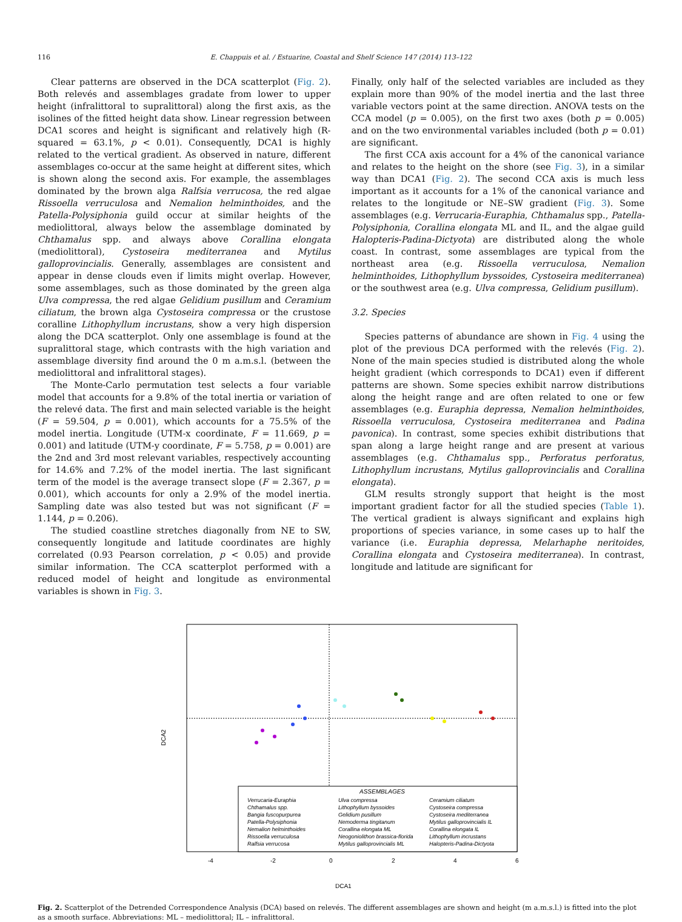116 E. Chappuis et al. / Estuarine, Coastal and Shelf Science 147 (2014) 113–122
Clear patterns are observed in the DCA scatterplot (Fig. 2). Both relevés and assemblages gradate from lower to upper height (infralittoral to supralittoral) along the first axis, as the isolines of the fitted height data show. Linear regression between DCA1 scores and height is significant and relatively high (R-squared = 63.1%, p < 0.01). Consequently, DCA1 is highly related to the vertical gradient. As observed in nature, different assemblages co-occur at the same height at different sites, which is shown along the second axis. For example, the assemblages dominated by the brown alga Ralfsia verrucosa, the red algae Rissoella verruculosa and Nemalion helminthoides, and the Patella-Polysiphonia guild occur at similar heights of the mediolittoral, always below the assemblage dominated by Chthamalus spp. and always above Corallina elongata (mediolittoral), Cystoseira mediterranea and Mytilus galloprovincialis. Generally, assemblages are consistent and appear in dense clouds even if limits might overlap. However, some assemblages, such as those dominated by the green alga Ulva compressa, the red algae Gelidium pusillum and Ceramium ciliatum, the brown alga Cystoseira compressa or the crustose coralline Lithophyllum incrustans, show a very high dispersion along the DCA scatterplot. Only one assemblage is found at the supralittoral stage, which contrasts with the high variation and assemblage diversity find around the 0 m a.m.s.l. (between the mediolittoral and infralittoral stages).
The Monte-Carlo permutation test selects a four variable model that accounts for a 9.8% of the total inertia or variation of the relevé data. The first and main selected variable is the height (F = 59.504, p = 0.001), which accounts for a 75.5% of the model inertia. Longitude (UTM-x coordinate, F = 11.669, p = 0.001) and latitude (UTM-y coordinate, F = 5.758, p = 0.001) are the 2nd and 3rd most relevant variables, respectively accounting for 14.6% and 7.2% of the model inertia. The last significant term of the model is the average transect slope (F = 2.367, p = 0.001), which accounts for only a 2.9% of the model inertia. Sampling date was also tested but was not significant (F = 1.144, p = 0.206).
The studied coastline stretches diagonally from NE to SW, consequently longitude and latitude coordinates are highly correlated (0.93 Pearson correlation, p < 0.05) and provide similar information. The CCA scatterplot performed with a reduced model of height and longitude as environmental variables is shown in Fig. 3.
Finally, only half of the selected variables are included as they explain more than 90% of the model inertia and the last three variable vectors point at the same direction. ANOVA tests on the CCA model (p = 0.005), on the first two axes (both p = 0.005) and on the two environmental variables included (both p = 0.01) are significant.
The first CCA axis account for a 4% of the canonical variance and relates to the height on the shore (see Fig. 3), in a similar way than DCA1 (Fig. 2). The second CCA axis is much less important as it accounts for a 1% of the canonical variance and relates to the longitude or NE–SW gradient (Fig. 3). Some assemblages (e.g. Verrucaria-Euraphia, Chthamalus spp., Patella-Polysiphonia, Corallina elongata ML and IL, and the algae guild Halopteris-Padina-Dictyota) are distributed along the whole coast. In contrast, some assemblages are typical from the northeast area (e.g. Rissoella verruculosa, Nemalion helminthoides, Lithophyllum byssoides, Cystoseira mediterranea) or the southwest area (e.g. Ulva compressa, Gelidium pusillum).
3.2. Species
Species patterns of abundance are shown in Fig. 4 using the plot of the previous DCA performed with the relevés (Fig. 2). None of the main species studied is distributed along the whole height gradient (which corresponds to DCA1) even if different patterns are shown. Some species exhibit narrow distributions along the height range and are often related to one or few assemblages (e.g. Euraphia depressa, Nemalion helminthoides, Rissoella verruculosa, Cystoseira mediterranea and Padina pavonica). In contrast, some species exhibit distributions that span along a large height range and are present at various assemblages (e.g. Chthamalus spp., Perforatus perforatus, Lithophyllum incrustans, Mytilus galloprovincialis and Corallina elongata).
GLM results strongly support that height is the most important gradient factor for all the studied species (Table 1). The vertical gradient is always significant and explains high proportions of species variance, in some cases up to half the variance (i.e. Euraphia depressa, Melarhaphe neritoides, Corallina elongata and Cystoseira mediterranea). In contrast, longitude and latitude are significant for
DCA2
-4
-2
0
2
4
6
DCA1
ASSEMBLAGES
Verrucaria-Euraphia
Chthamalus spp.
Bangia fuscopurpurea
Patella-Polysiphonia
Nemalion helminthoides
Rissoella verruculosa
Ralfsia verrucosa
Ulva compressa
Lithophyllum byssoides
Gelidium pusillum
Nemoderma tingitanum
Corallina elongata ML
Neogoniolithon brassica-florida
Mytilus galloprovincialis ML
Ceramium ciliatum
Cystoseira compressa
Cystoseira mediterranea
Mytilus galloprovincialis IL
Corallina elongata IL
Lithophyllum incrustans
Halopteris-Padina-Dictyota
Fig. 2. Scatterplot of the Detrended Correspondence Analysis (DCA) based on relevés. The different assemblages are shown and height (m a.m.s.l.) is fitted into the plot as a smooth surface. Abbreviations: ML – mediolittoral; IL – infralittoral.